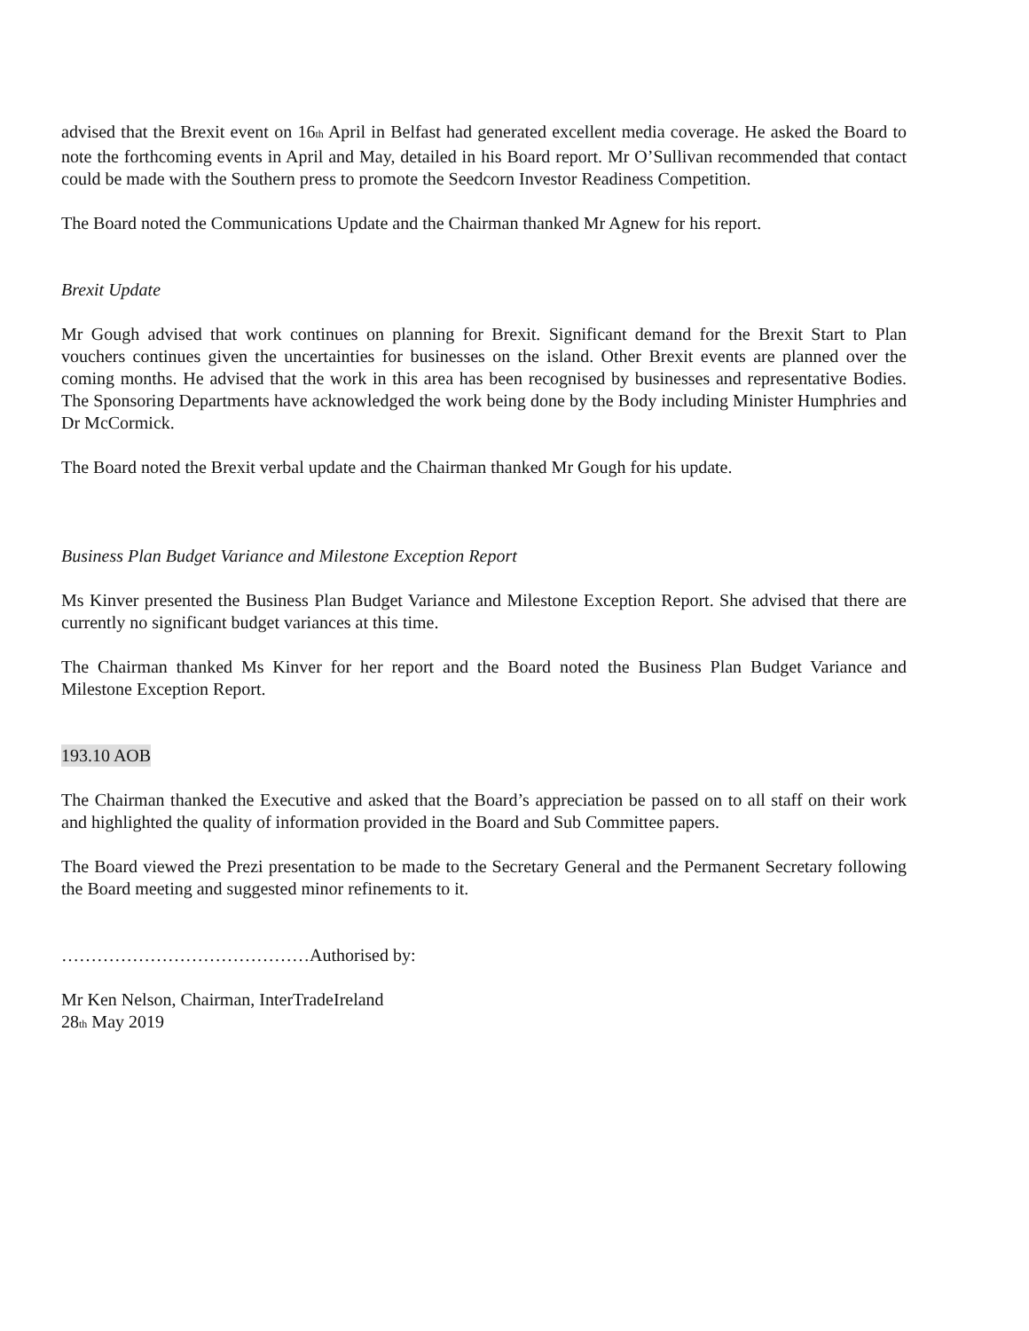advised that the Brexit event on 16<sub>th</sub> April in Belfast had generated excellent media coverage. He asked the Board to note the forthcoming events in April and May, detailed in his Board report. Mr O’Sullivan recommended that contact could be made with the Southern press to promote the Seedcorn Investor Readiness Competition.
The Board noted the Communications Update and the Chairman thanked Mr Agnew for his report.
Brexit Update
Mr Gough advised that work continues on planning for Brexit. Significant demand for the Brexit Start to Plan vouchers continues given the uncertainties for businesses on the island. Other Brexit events are planned over the coming months. He advised that the work in this area has been recognised by businesses and representative Bodies. The Sponsoring Departments have acknowledged the work being done by the Body including Minister Humphries and Dr McCormick.
The Board noted the Brexit verbal update and the Chairman thanked Mr Gough for his update.
Business Plan Budget Variance and Milestone Exception Report
Ms Kinver presented the Business Plan Budget Variance and Milestone Exception Report. She advised that there are currently no significant budget variances at this time.
The Chairman thanked Ms Kinver for her report and the Board noted the Business Plan Budget Variance and Milestone Exception Report.
193.10 AOB
The Chairman thanked the Executive and asked that the Board’s appreciation be passed on to all staff on their work and highlighted the quality of information provided in the Board and Sub Committee papers.
The Board viewed the Prezi presentation to be made to the Secretary General and the Permanent Secretary following the Board meeting and suggested minor refinements to it.
……………………………………Authorised by:
Mr Ken Nelson, Chairman, InterTradeIreland
28<sub>th</sub> May 2019